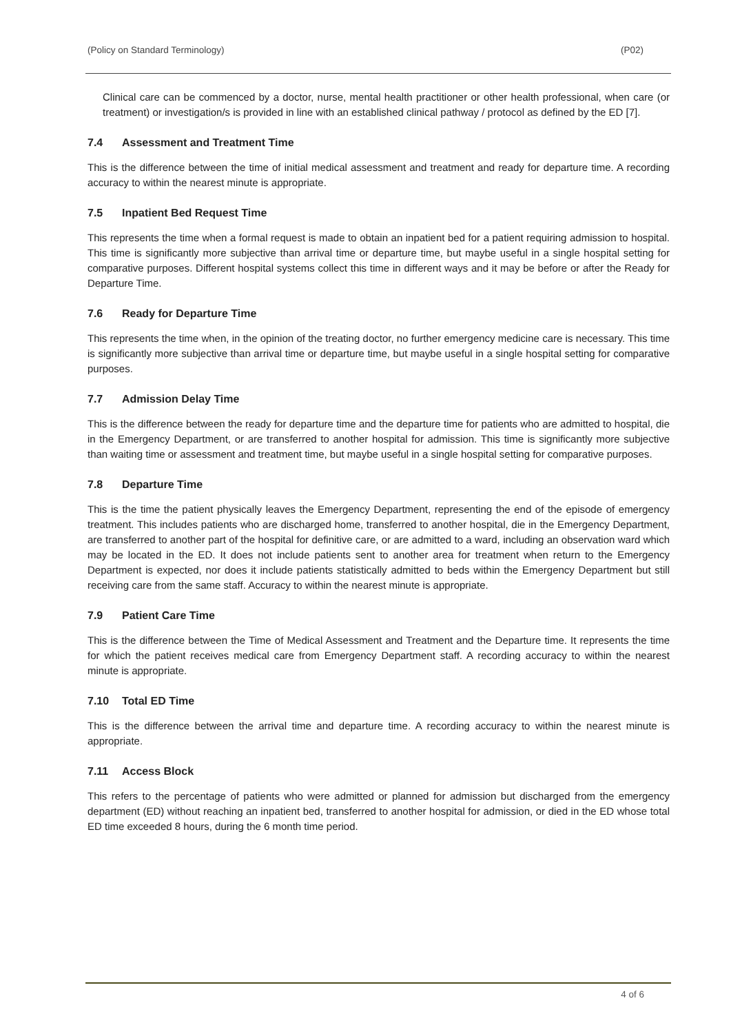(Policy on Standard Terminology) (P02)
Clinical care can be commenced by a doctor, nurse, mental health practitioner or other health professional, when care (or treatment) or investigation/s is provided in line with an established clinical pathway / protocol as defined by the ED [7].
7.4 Assessment and Treatment Time
This is the difference between the time of initial medical assessment and treatment and ready for departure time. A recording accuracy to within the nearest minute is appropriate.
7.5 Inpatient Bed Request Time
This represents the time when a formal request is made to obtain an inpatient bed for a patient requiring admission to hospital. This time is significantly more subjective than arrival time or departure time, but maybe useful in a single hospital setting for comparative purposes. Different hospital systems collect this time in different ways and it may be before or after the Ready for Departure Time.
7.6 Ready for Departure Time
This represents the time when, in the opinion of the treating doctor, no further emergency medicine care is necessary. This time is significantly more subjective than arrival time or departure time, but maybe useful in a single hospital setting for comparative purposes.
7.7 Admission Delay Time
This is the difference between the ready for departure time and the departure time for patients who are admitted to hospital, die in the Emergency Department, or are transferred to another hospital for admission. This time is significantly more subjective than waiting time or assessment and treatment time, but maybe useful in a single hospital setting for comparative purposes.
7.8 Departure Time
This is the time the patient physically leaves the Emergency Department, representing the end of the episode of emergency treatment. This includes patients who are discharged home, transferred to another hospital, die in the Emergency Department, are transferred to another part of the hospital for definitive care, or are admitted to a ward, including an observation ward which may be located in the ED. It does not include patients sent to another area for treatment when return to the Emergency Department is expected, nor does it include patients statistically admitted to beds within the Emergency Department but still receiving care from the same staff. Accuracy to within the nearest minute is appropriate.
7.9 Patient Care Time
This is the difference between the Time of Medical Assessment and Treatment and the Departure time. It represents the time for which the patient receives medical care from Emergency Department staff. A recording accuracy to within the nearest minute is appropriate.
7.10 Total ED Time
This is the difference between the arrival time and departure time. A recording accuracy to within the nearest minute is appropriate.
7.11 Access Block
This refers to the percentage of patients who were admitted or planned for admission but discharged from the emergency department (ED) without reaching an inpatient bed, transferred to another hospital for admission, or died in the ED whose total ED time exceeded 8 hours, during the 6 month time period.
4 of 6